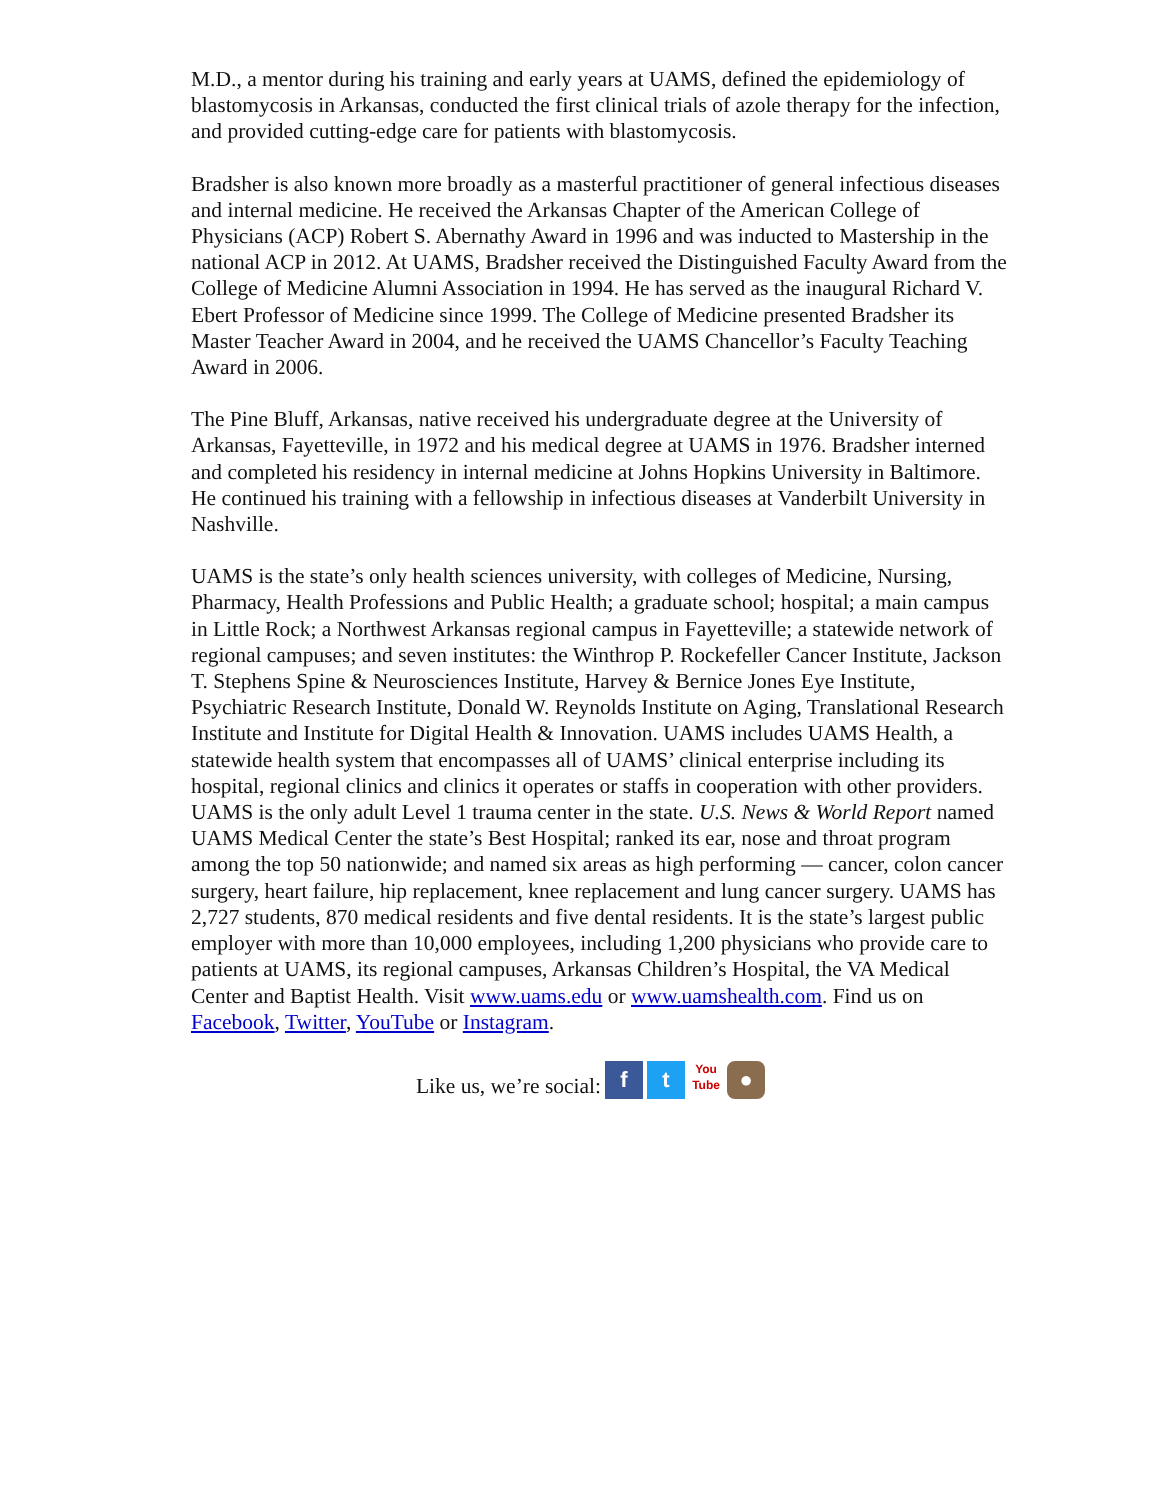M.D., a mentor during his training and early years at UAMS, defined the epidemiology of blastomycosis in Arkansas, conducted the first clinical trials of azole therapy for the infection, and provided cutting-edge care for patients with blastomycosis.
Bradsher is also known more broadly as a masterful practitioner of general infectious diseases and internal medicine. He received the Arkansas Chapter of the American College of Physicians (ACP) Robert S. Abernathy Award in 1996 and was inducted to Mastership in the national ACP in 2012. At UAMS, Bradsher received the Distinguished Faculty Award from the College of Medicine Alumni Association in 1994. He has served as the inaugural Richard V. Ebert Professor of Medicine since 1999. The College of Medicine presented Bradsher its Master Teacher Award in 2004, and he received the UAMS Chancellor’s Faculty Teaching Award in 2006.
The Pine Bluff, Arkansas, native received his undergraduate degree at the University of Arkansas, Fayetteville, in 1972 and his medical degree at UAMS in 1976. Bradsher interned and completed his residency in internal medicine at Johns Hopkins University in Baltimore. He continued his training with a fellowship in infectious diseases at Vanderbilt University in Nashville.
UAMS is the state’s only health sciences university, with colleges of Medicine, Nursing, Pharmacy, Health Professions and Public Health; a graduate school; hospital; a main campus in Little Rock; a Northwest Arkansas regional campus in Fayetteville; a statewide network of regional campuses; and seven institutes: the Winthrop P. Rockefeller Cancer Institute, Jackson T. Stephens Spine & Neurosciences Institute, Harvey & Bernice Jones Eye Institute, Psychiatric Research Institute, Donald W. Reynolds Institute on Aging, Translational Research Institute and Institute for Digital Health & Innovation. UAMS includes UAMS Health, a statewide health system that encompasses all of UAMS’ clinical enterprise including its hospital, regional clinics and clinics it operates or staffs in cooperation with other providers. UAMS is the only adult Level 1 trauma center in the state. U.S. News & World Report named UAMS Medical Center the state’s Best Hospital; ranked its ear, nose and throat program among the top 50 nationwide; and named six areas as high performing — cancer, colon cancer surgery, heart failure, hip replacement, knee replacement and lung cancer surgery. UAMS has 2,727 students, 870 medical residents and five dental residents. It is the state’s largest public employer with more than 10,000 employees, including 1,200 physicians who provide care to patients at UAMS, its regional campuses, Arkansas Children’s Hospital, the VA Medical Center and Baptist Health. Visit www.uams.edu or www.uamshealth.com. Find us on Facebook, Twitter, YouTube or Instagram.
Like us, we’re social: f t You Tube ●